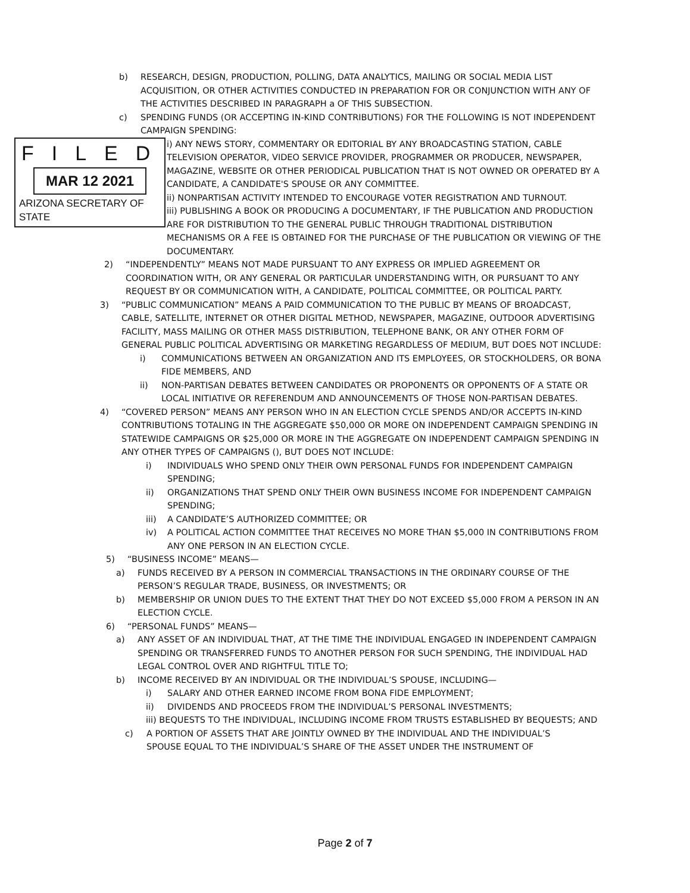b) RESEARCH, DESIGN, PRODUCTION, POLLING, DATA ANALYTICS, MAILING OR SOCIAL MEDIA LIST ACQUISITION, OR OTHER ACTIVITIES CONDUCTED IN PREPARATION FOR OR CONJUNCTION WITH ANY OF THE ACTIVITIES DESCRIBED IN PARAGRAPH a OF THIS SUBSECTION.
c) SPENDING FUNDS (OR ACCEPTING IN-KIND CONTRIBUTIONS) FOR THE FOLLOWING IS NOT INDEPENDENT CAMPAIGN SPENDING:
FILED
MAR 12 2021
ARIZONA SECRETARY OF STATE
i) ANY NEWS STORY, COMMENTARY OR EDITORIAL BY ANY BROADCASTING STATION, CABLE TELEVISION OPERATOR, VIDEO SERVICE PROVIDER, PROGRAMMER OR PRODUCER, NEWSPAPER, MAGAZINE, WEBSITE OR OTHER PERIODICAL PUBLICATION THAT IS NOT OWNED OR OPERATED BY A CANDIDATE, A CANDIDATE'S SPOUSE OR ANY COMMITTEE.
ii) NONPARTISAN ACTIVITY INTENDED TO ENCOURAGE VOTER REGISTRATION AND TURNOUT.
iii) PUBLISHING A BOOK OR PRODUCING A DOCUMENTARY, IF THE PUBLICATION AND PRODUCTION ARE FOR DISTRIBUTION TO THE GENERAL PUBLIC THROUGH TRADITIONAL DISTRIBUTION MECHANISMS OR A FEE IS OBTAINED FOR THE PURCHASE OF THE PUBLICATION OR VIEWING OF THE DOCUMENTARY.
2) “INDEPENDENTLY” MEANS NOT MADE PURSUANT TO ANY EXPRESS OR IMPLIED AGREEMENT OR COORDINATION WITH, OR ANY GENERAL OR PARTICULAR UNDERSTANDING WITH, OR PURSUANT TO ANY REQUEST BY OR COMMUNICATION WITH, A CANDIDATE, POLITICAL COMMITTEE, OR POLITICAL PARTY.
3) “PUBLIC COMMUNICATION” MEANS A PAID COMMUNICATION TO THE PUBLIC BY MEANS OF BROADCAST, CABLE, SATELLITE, INTERNET OR OTHER DIGITAL METHOD, NEWSPAPER, MAGAZINE, OUTDOOR ADVERTISING FACILITY, MASS MAILING OR OTHER MASS DISTRIBUTION, TELEPHONE BANK, OR ANY OTHER FORM OF GENERAL PUBLIC POLITICAL ADVERTISING OR MARKETING REGARDLESS OF MEDIUM, BUT DOES NOT INCLUDE:
i) COMMUNICATIONS BETWEEN AN ORGANIZATION AND ITS EMPLOYEES, OR STOCKHOLDERS, OR BONA FIDE MEMBERS, AND
ii) NON-PARTISAN DEBATES BETWEEN CANDIDATES OR PROPONENTS OR OPPONENTS OF A STATE OR LOCAL INITIATIVE OR REFERENDUM AND ANNOUNCEMENTS OF THOSE NON-PARTISAN DEBATES.
4) “COVERED PERSON” MEANS ANY PERSON WHO IN AN ELECTION CYCLE SPENDS AND/OR ACCEPTS IN-KIND CONTRIBUTIONS TOTALING IN THE AGGREGATE $50,000 OR MORE ON INDEPENDENT CAMPAIGN SPENDING IN STATEWIDE CAMPAIGNS OR $25,000 OR MORE IN THE AGGREGATE ON INDEPENDENT CAMPAIGN SPENDING IN ANY OTHER TYPES OF CAMPAIGNS (), BUT DOES NOT INCLUDE:
i) INDIVIDUALS WHO SPEND ONLY THEIR OWN PERSONAL FUNDS FOR INDEPENDENT CAMPAIGN SPENDING;
ii) ORGANIZATIONS THAT SPEND ONLY THEIR OWN BUSINESS INCOME FOR INDEPENDENT CAMPAIGN SPENDING;
iii) A CANDIDATE’S AUTHORIZED COMMITTEE; OR
iv) A POLITICAL ACTION COMMITTEE THAT RECEIVES NO MORE THAN $5,000 IN CONTRIBUTIONS FROM ANY ONE PERSON IN AN ELECTION CYCLE.
5) “BUSINESS INCOME” MEANS—
a) FUNDS RECEIVED BY A PERSON IN COMMERCIAL TRANSACTIONS IN THE ORDINARY COURSE OF THE PERSON’S REGULAR TRADE, BUSINESS, OR INVESTMENTS; OR
b) MEMBERSHIP OR UNION DUES TO THE EXTENT THAT THEY DO NOT EXCEED $5,000 FROM A PERSON IN AN ELECTION CYCLE.
6) “PERSONAL FUNDS” MEANS—
a) ANY ASSET OF AN INDIVIDUAL THAT, AT THE TIME THE INDIVIDUAL ENGAGED IN INDEPENDENT CAMPAIGN SPENDING OR TRANSFERRED FUNDS TO ANOTHER PERSON FOR SUCH SPENDING, THE INDIVIDUAL HAD LEGAL CONTROL OVER AND RIGHTFUL TITLE TO;
b) INCOME RECEIVED BY AN INDIVIDUAL OR THE INDIVIDUAL’S SPOUSE, INCLUDING—
i) SALARY AND OTHER EARNED INCOME FROM BONA FIDE EMPLOYMENT;
ii) DIVIDENDS AND PROCEEDS FROM THE INDIVIDUAL’S PERSONAL INVESTMENTS;
iii) BEQUESTS TO THE INDIVIDUAL, INCLUDING INCOME FROM TRUSTS ESTABLISHED BY BEQUESTS; AND
c) A PORTION OF ASSETS THAT ARE JOINTLY OWNED BY THE INDIVIDUAL AND THE INDIVIDUAL’S SPOUSE EQUAL TO THE INDIVIDUAL’S SHARE OF THE ASSET UNDER THE INSTRUMENT OF
Page 2 of 7